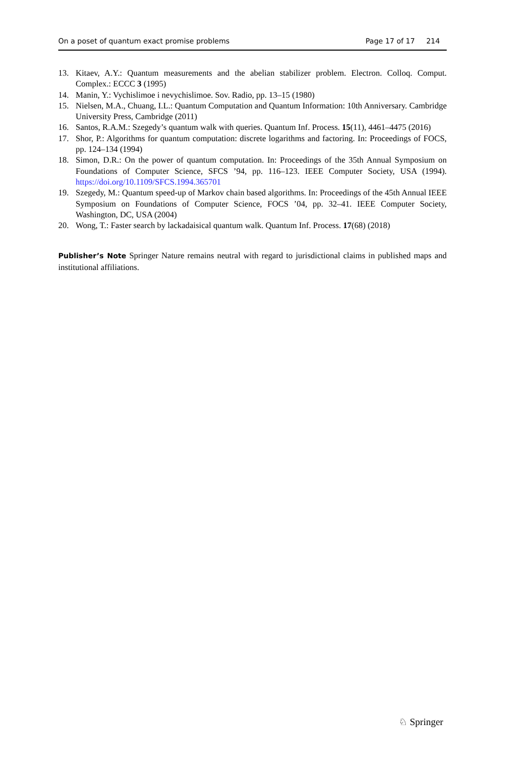On a poset of quantum exact promise problems Page 17 of 17 214
13. Kitaev, A.Y.: Quantum measurements and the abelian stabilizer problem. Electron. Colloq. Comput. Complex.: ECCC 3 (1995)
14. Manin, Y.: Vychislimoe i nevychislimoe. Sov. Radio, pp. 13–15 (1980)
15. Nielsen, M.A., Chuang, I.L.: Quantum Computation and Quantum Information: 10th Anniversary. Cambridge University Press, Cambridge (2011)
16. Santos, R.A.M.: Szegedy’s quantum walk with queries. Quantum Inf. Process. 15(11), 4461–4475 (2016)
17. Shor, P.: Algorithms for quantum computation: discrete logarithms and factoring. In: Proceedings of FOCS, pp. 124–134 (1994)
18. Simon, D.R.: On the power of quantum computation. In: Proceedings of the 35th Annual Symposium on Foundations of Computer Science, SFCS ’94, pp. 116–123. IEEE Computer Society, USA (1994). https://doi.org/10.1109/SFCS.1994.365701
19. Szegedy, M.: Quantum speed-up of Markov chain based algorithms. In: Proceedings of the 45th Annual IEEE Symposium on Foundations of Computer Science, FOCS ’04, pp. 32–41. IEEE Computer Society, Washington, DC, USA (2004)
20. Wong, T.: Faster search by lackadaisical quantum walk. Quantum Inf. Process. 17(68) (2018)
Publisher’s Note Springer Nature remains neutral with regard to jurisdictional claims in published maps and institutional affiliations.
♘ Springer